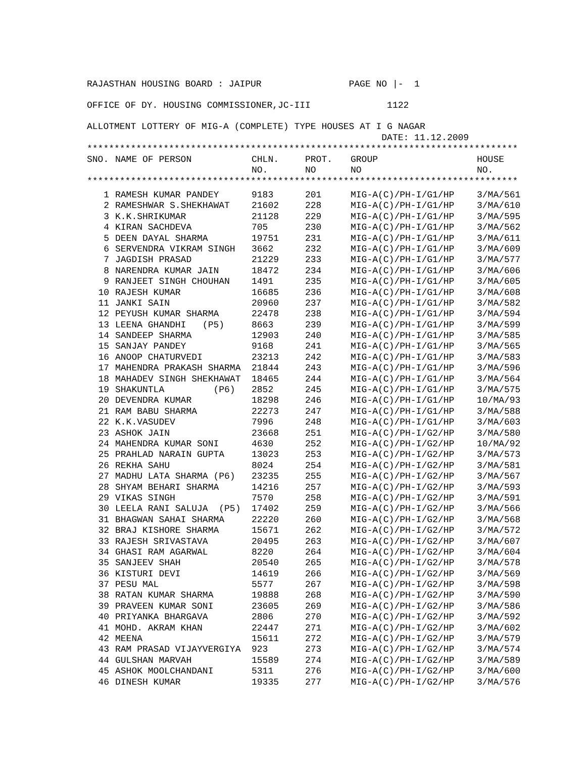RAJASTHAN HOUSING BOARD : JAIPUR PAGE NO |- 1
OFFICE OF DY. HOUSING COMMISSIONER,JC-III 1122
ALLOTMENT LOTTERY OF MIG-A (COMPLETE) TYPE HOUSES AT I G NAGAR
DATE: 11.12.2009
*******************************************************************************
| SNO. | NAME OF PERSON | CHLN. NO. | PROT. NO | GROUP NO | HOUSE NO. |
| --- | --- | --- | --- | --- | --- |
*******************************************************************************
| 1 | RAMESH KUMAR PANDEY | 9183 | 201 | MIG-A(C)/PH-I/G1/HP | 3/MA/561 |
| 2 | RAMESHWAR S.SHEKHAWAT | 21602 | 228 | MIG-A(C)/PH-I/G1/HP | 3/MA/610 |
| 3 | K.K.SHRIKUMAR | 21128 | 229 | MIG-A(C)/PH-I/G1/HP | 3/MA/595 |
| 4 | KIRAN SACHDEVA | 705 | 230 | MIG-A(C)/PH-I/G1/HP | 3/MA/562 |
| 5 | DEEN DAYAL SHARMA | 19751 | 231 | MIG-A(C)/PH-I/G1/HP | 3/MA/611 |
| 6 | SERVENDRA VIKRAM SINGH | 3662 | 232 | MIG-A(C)/PH-I/G1/HP | 3/MA/609 |
| 7 | JAGDISH PRASAD | 21229 | 233 | MIG-A(C)/PH-I/G1/HP | 3/MA/577 |
| 8 | NARENDRA KUMAR JAIN | 18472 | 234 | MIG-A(C)/PH-I/G1/HP | 3/MA/606 |
| 9 | RANJEET SINGH CHOUHAN | 1491 | 235 | MIG-A(C)/PH-I/G1/HP | 3/MA/605 |
| 10 | RAJESH KUMAR | 16685 | 236 | MIG-A(C)/PH-I/G1/HP | 3/MA/608 |
| 11 | JANKI SAIN | 20960 | 237 | MIG-A(C)/PH-I/G1/HP | 3/MA/582 |
| 12 | PEYUSH KUMAR SHARMA | 22478 | 238 | MIG-A(C)/PH-I/G1/HP | 3/MA/594 |
| 13 | LEENA GHANDHI (P5) | 8663 | 239 | MIG-A(C)/PH-I/G1/HP | 3/MA/599 |
| 14 | SANDEEP SHARMA | 12903 | 240 | MIG-A(C)/PH-I/G1/HP | 3/MA/585 |
| 15 | SANJAY PANDEY | 9168 | 241 | MIG-A(C)/PH-I/G1/HP | 3/MA/565 |
| 16 | ANOOP CHATURVEDI | 23213 | 242 | MIG-A(C)/PH-I/G1/HP | 3/MA/583 |
| 17 | MAHENDRA PRAKASH SHARMA | 21844 | 243 | MIG-A(C)/PH-I/G1/HP | 3/MA/596 |
| 18 | MAHADEV SINGH SHEKHAWAT | 18465 | 244 | MIG-A(C)/PH-I/G1/HP | 3/MA/564 |
| 19 | SHAKUNTLA (P6) | 2852 | 245 | MIG-A(C)/PH-I/G1/HP | 3/MA/575 |
| 20 | DEVENDRA KUMAR | 18298 | 246 | MIG-A(C)/PH-I/G1/HP | 10/MA/93 |
| 21 | RAM BABU SHARMA | 22273 | 247 | MIG-A(C)/PH-I/G1/HP | 3/MA/588 |
| 22 | K.K.VASUDEV | 7996 | 248 | MIG-A(C)/PH-I/G1/HP | 3/MA/603 |
| 23 | ASHOK JAIN | 23668 | 251 | MIG-A(C)/PH-I/G2/HP | 3/MA/580 |
| 24 | MAHENDRA KUMAR SONI | 4630 | 252 | MIG-A(C)/PH-I/G2/HP | 10/MA/92 |
| 25 | PRAHLAD NARAIN GUPTA | 13023 | 253 | MIG-A(C)/PH-I/G2/HP | 3/MA/573 |
| 26 | REKHA SAHU | 8024 | 254 | MIG-A(C)/PH-I/G2/HP | 3/MA/581 |
| 27 | MADHU LATA SHARMA (P6) | 23235 | 255 | MIG-A(C)/PH-I/G2/HP | 3/MA/567 |
| 28 | SHYAM BEHARI SHARMA | 14216 | 257 | MIG-A(C)/PH-I/G2/HP | 3/MA/593 |
| 29 | VIKAS SINGH | 7570 | 258 | MIG-A(C)/PH-I/G2/HP | 3/MA/591 |
| 30 | LEELA RANI SALUJA (P5) | 17402 | 259 | MIG-A(C)/PH-I/G2/HP | 3/MA/566 |
| 31 | BHAGWAN SAHAI SHARMA | 22220 | 260 | MIG-A(C)/PH-I/G2/HP | 3/MA/568 |
| 32 | BRAJ KISHORE SHARMA | 15671 | 262 | MIG-A(C)/PH-I/G2/HP | 3/MA/572 |
| 33 | RAJESH SRIVASTAVA | 20495 | 263 | MIG-A(C)/PH-I/G2/HP | 3/MA/607 |
| 34 | GHASI RAM AGARWAL | 8220 | 264 | MIG-A(C)/PH-I/G2/HP | 3/MA/604 |
| 35 | SANJEEV SHAH | 20540 | 265 | MIG-A(C)/PH-I/G2/HP | 3/MA/578 |
| 36 | KISTURI DEVI | 14619 | 266 | MIG-A(C)/PH-I/G2/HP | 3/MA/569 |
| 37 | PESU MAL | 5577 | 267 | MIG-A(C)/PH-I/G2/HP | 3/MA/598 |
| 38 | RATAN KUMAR SHARMA | 19888 | 268 | MIG-A(C)/PH-I/G2/HP | 3/MA/590 |
| 39 | PRAVEEN KUMAR SONI | 23605 | 269 | MIG-A(C)/PH-I/G2/HP | 3/MA/586 |
| 40 | PRIYANKA BHARGAVA | 2806 | 270 | MIG-A(C)/PH-I/G2/HP | 3/MA/592 |
| 41 | MOHD. AKRAM KHAN | 22447 | 271 | MIG-A(C)/PH-I/G2/HP | 3/MA/602 |
| 42 | MEENA | 15611 | 272 | MIG-A(C)/PH-I/G2/HP | 3/MA/579 |
| 43 | RAM PRASAD VIJAYVERGIYA | 923 | 273 | MIG-A(C)/PH-I/G2/HP | 3/MA/574 |
| 44 | GULSHAN MARVAH | 15589 | 274 | MIG-A(C)/PH-I/G2/HP | 3/MA/589 |
| 45 | ASHOK MOOLCHANDANI | 5311 | 276 | MIG-A(C)/PH-I/G2/HP | 3/MA/600 |
| 46 | DINESH KUMAR | 19335 | 277 | MIG-A(C)/PH-I/G2/HP | 3/MA/576 |